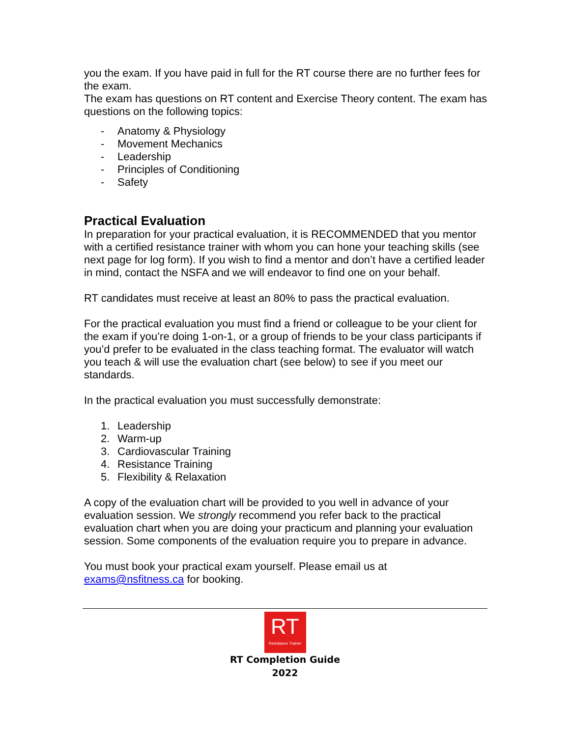you the exam. If you have paid in full for the RT course there are no further fees for the exam.
The exam has questions on RT content and Exercise Theory content. The exam has questions on the following topics:
- Anatomy & Physiology
- Movement Mechanics
- Leadership
- Principles of Conditioning
- Safety
Practical Evaluation
In preparation for your practical evaluation, it is RECOMMENDED that you mentor with a certified resistance trainer with whom you can hone your teaching skills (see next page for log form). If you wish to find a mentor and don’t have a certified leader in mind, contact the NSFA and we will endeavor to find one on your behalf.
RT candidates must receive at least an 80% to pass the practical evaluation.
For the practical evaluation you must find a friend or colleague to be your client for the exam if you’re doing 1-on-1, or a group of friends to be your class participants if you’d prefer to be evaluated in the class teaching format. The evaluator will watch you teach & will use the evaluation chart (see below) to see if you meet our standards.
In the practical evaluation you must successfully demonstrate:
1. Leadership
2. Warm-up
3. Cardiovascular Training
4. Resistance Training
5. Flexibility & Relaxation
A copy of the evaluation chart will be provided to you well in advance of your evaluation session. We strongly recommend you refer back to the practical evaluation chart when you are doing your practicum and planning your evaluation session. Some components of the evaluation require you to prepare in advance.
You must book your practical exam yourself. Please email us at exams@nsfitness.ca for booking.
RT
Resistance Trainer
RT Completion Guide
2022